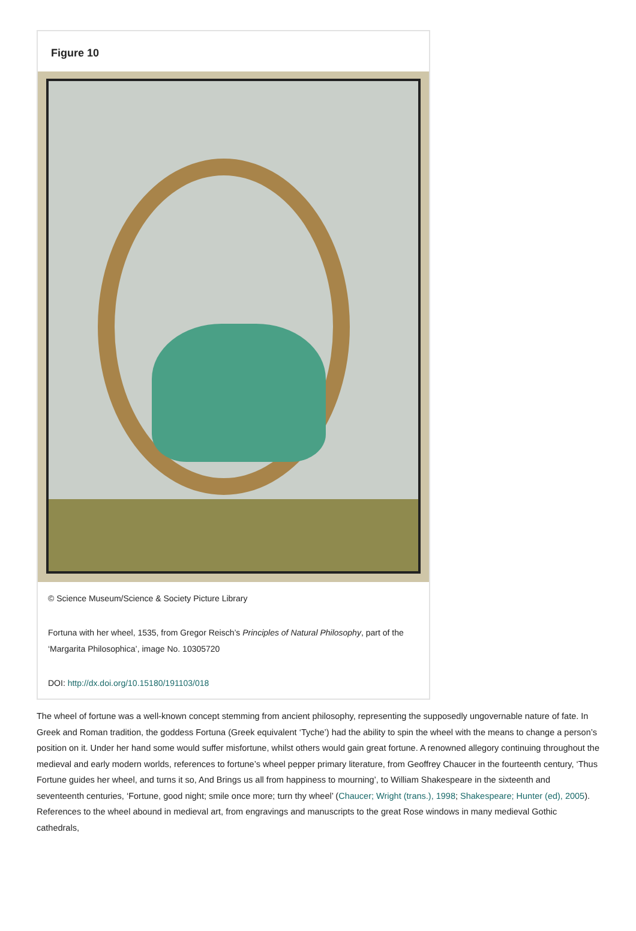Figure 10
© Science Museum/Science & Society Picture Library
Fortuna with her wheel, 1535, from Gregor Reisch’s Principles of Natural Philosophy, part of the ‘Margarita Philosophica’, image No. 10305720
DOI: http://dx.doi.org/10.15180/191103/018
The wheel of fortune was a well-known concept stemming from ancient philosophy, representing the supposedly ungovernable nature of fate. In Greek and Roman tradition, the goddess Fortuna (Greek equivalent ‘Tyche’) had the ability to spin the wheel with the means to change a person’s position on it. Under her hand some would suffer misfortune, whilst others would gain great fortune. A renowned allegory continuing throughout the medieval and early modern worlds, references to fortune’s wheel pepper primary literature, from Geoffrey Chaucer in the fourteenth century, ‘Thus Fortune guides her wheel, and turns it so, And Brings us all from happiness to mourning’, to William Shakespeare in the sixteenth and seventeenth centuries, ‘Fortune, good night; smile once more; turn thy wheel’ (Chaucer; Wright (trans.), 1998; Shakespeare; Hunter (ed), 2005). References to the wheel abound in medieval art, from engravings and manuscripts to the great Rose windows in many medieval Gothic cathedrals,